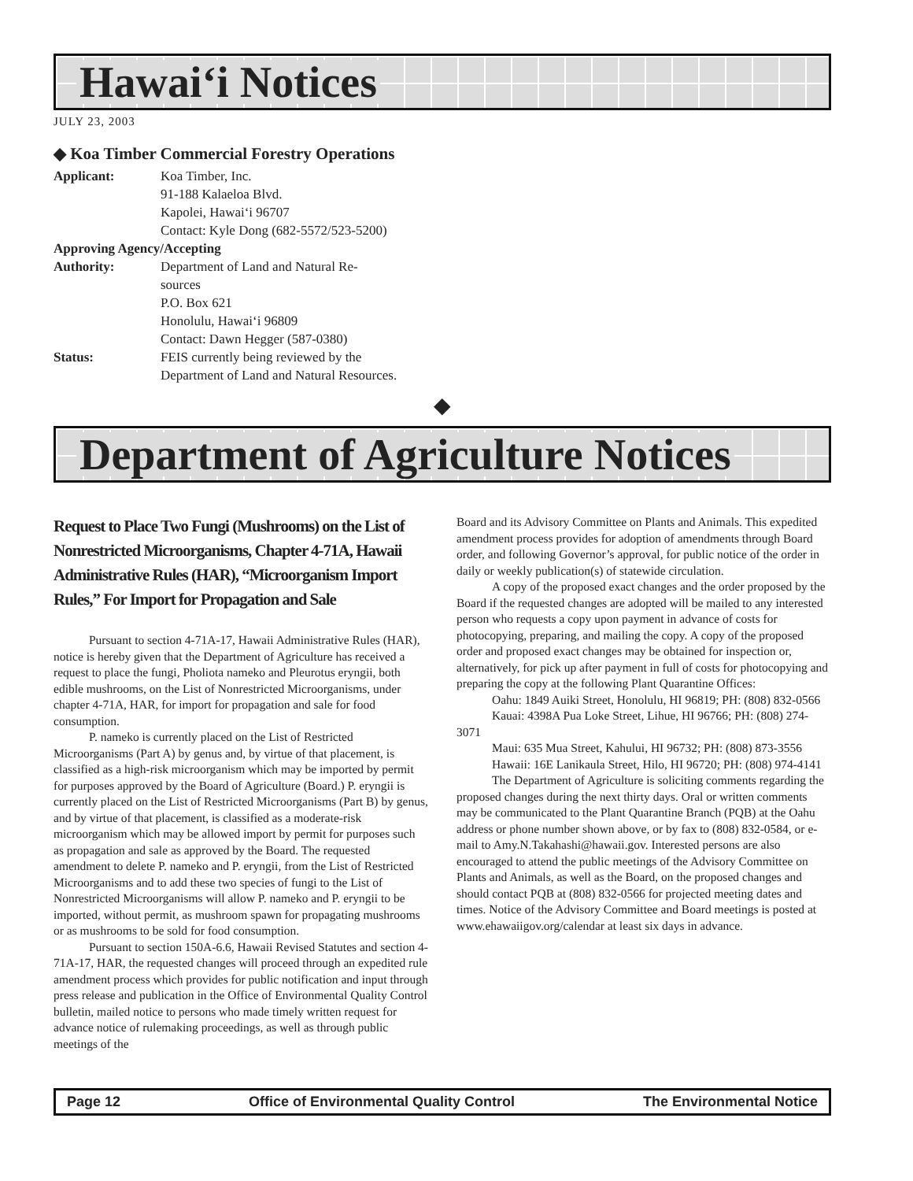Hawai‘i Notices
JULY 23, 2003
◆ Koa Timber Commercial Forestry Operations
Applicant: Koa Timber, Inc.
91-188 Kalaeloa Blvd.
Kapolei, Hawai‘i 96707
Contact: Kyle Dong (682-5572/523-5200)
Approving Agency/Accepting
Authority: Department of Land and Natural Re-
sources
P.O. Box 621
Honolulu, Hawai‘i 96809
Contact: Dawn Hegger (587-0380)
Status: FEIS currently being reviewed by the
Department of Land and Natural Resources.
◆
Department of Agriculture Notices
Request to Place Two Fungi (Mushrooms) on the List of Nonrestricted Microorganisms, Chapter 4-71A, Hawaii Administrative Rules (HAR), “Microorganism Import Rules,” For Import for Propagation and Sale
Pursuant to section 4-71A-17, Hawaii Administrative Rules (HAR), notice is hereby given that the Department of Agriculture has received a request to place the fungi, Pholiota nameko and Pleurotus eryngii, both edible mushrooms, on the List of Nonrestricted Microorganisms, under chapter 4-71A, HAR, for import for propagation and sale for food consumption.
P. nameko is currently placed on the List of Restricted Microorganisms (Part A) by genus and, by virtue of that placement, is classified as a high-risk microorganism which may be imported by permit for purposes approved by the Board of Agriculture (Board.) P. eryngii is currently placed on the List of Restricted Microorganisms (Part B) by genus, and by virtue of that placement, is classified as a moderate-risk microorganism which may be allowed import by permit for purposes such as propagation and sale as approved by the Board. The requested amendment to delete P. nameko and P. eryngii, from the List of Restricted Microorganisms and to add these two species of fungi to the List of Nonrestricted Microorganisms will allow P. nameko and P. eryngii to be imported, without permit, as mushroom spawn for propagating mushrooms or as mushrooms to be sold for food consumption.
Pursuant to section 150A-6.6, Hawaii Revised Statutes and section 4-71A-17, HAR, the requested changes will proceed through an expedited rule amendment process which provides for public notification and input through press release and publication in the Office of Environmental Quality Control bulletin, mailed notice to persons who made timely written request for advance notice of rulemaking proceedings, as well as through public meetings of the
Board and its Advisory Committee on Plants and Animals. This expedited amendment process provides for adoption of amendments through Board order, and following Governor’s approval, for public notice of the order in daily or weekly publication(s) of statewide circulation.
A copy of the proposed exact changes and the order proposed by the Board if the requested changes are adopted will be mailed to any interested person who requests a copy upon payment in advance of costs for photocopying, preparing, and mailing the copy. A copy of the proposed order and proposed exact changes may be obtained for inspection or, alternatively, for pick up after payment in full of costs for photocopying and preparing the copy at the following Plant Quarantine Offices:
Oahu: 1849 Auiki Street, Honolulu, HI 96819; PH: (808) 832-0566
Kauai: 4398A Pua Loke Street, Lihue, HI 96766; PH: (808) 274-3071
Maui: 635 Mua Street, Kahului, HI 96732; PH: (808) 873-3556
Hawaii: 16E Lanikaula Street, Hilo, HI 96720; PH: (808) 974-4141
The Department of Agriculture is soliciting comments regarding the proposed changes during the next thirty days. Oral or written comments may be communicated to the Plant Quarantine Branch (PQB) at the Oahu address or phone number shown above, or by fax to (808) 832-0584, or e-mail to Amy.N.Takahashi@hawaii.gov. Interested persons are also encouraged to attend the public meetings of the Advisory Committee on Plants and Animals, as well as the Board, on the proposed changes and should contact PQB at (808) 832-0566 for projected meeting dates and times. Notice of the Advisory Committee and Board meetings is posted at www.ehawaiigov.org/calendar at least six days in advance.
Page 12 Office of Environmental Quality Control The Environmental Notice